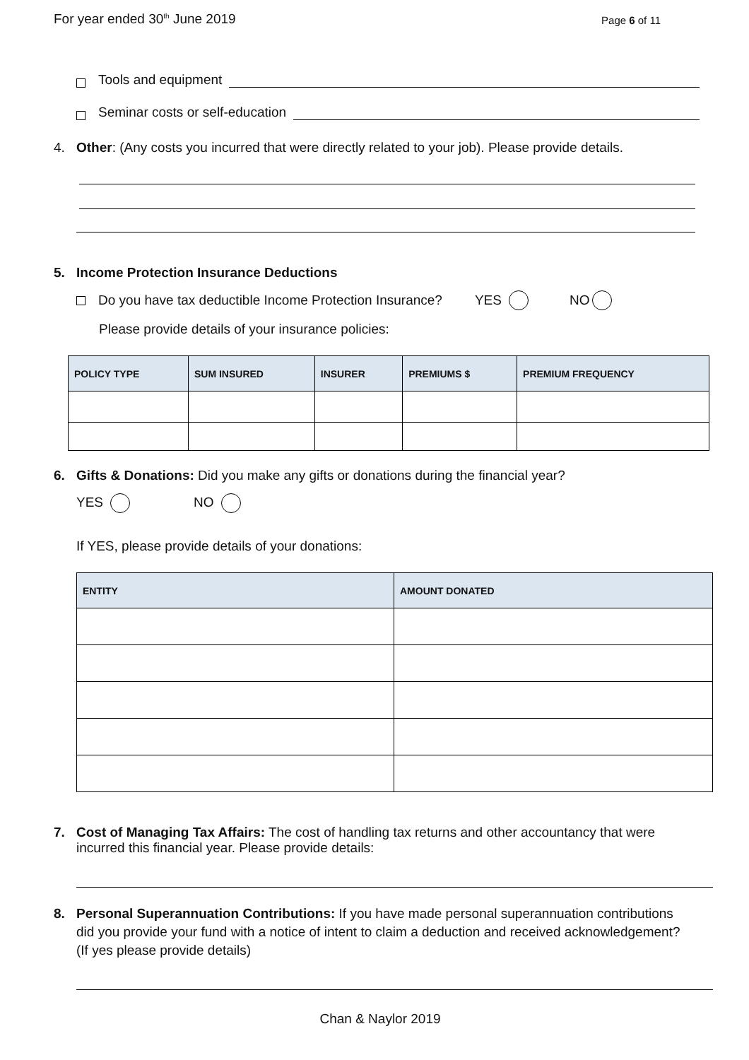For year ended 30<sup>th</sup> June 2019
Page 6 of 11
Tools and equipment
Seminar costs or self-education
4. Other: (Any costs you incurred that were directly related to your job). Please provide details.
5. Income Protection Insurance Deductions
Do you have tax deductible Income Protection Insurance? YES NO
Please provide details of your insurance policies:
| POLICY TYPE | SUM INSURED | INSURER | PREMIUMS $ | PREMIUM FREQUENCY |
| --- | --- | --- | --- | --- |
6. Gifts & Donations: Did you make any gifts or donations during the financial year?
YES NO
If YES, please provide details of your donations:
| ENTITY | AMOUNT DONATED |
| --- | --- |
7. Cost of Managing Tax Affairs: The cost of handling tax returns and other accountancy that were
incurred this financial year. Please provide details:
8. Personal Superannuation Contributions: If you have made personal superannuation contributions
did you provide your fund with a notice of intent to claim a deduction and received acknowledgement?
(If yes please provide details)
Chan & Naylor 2019